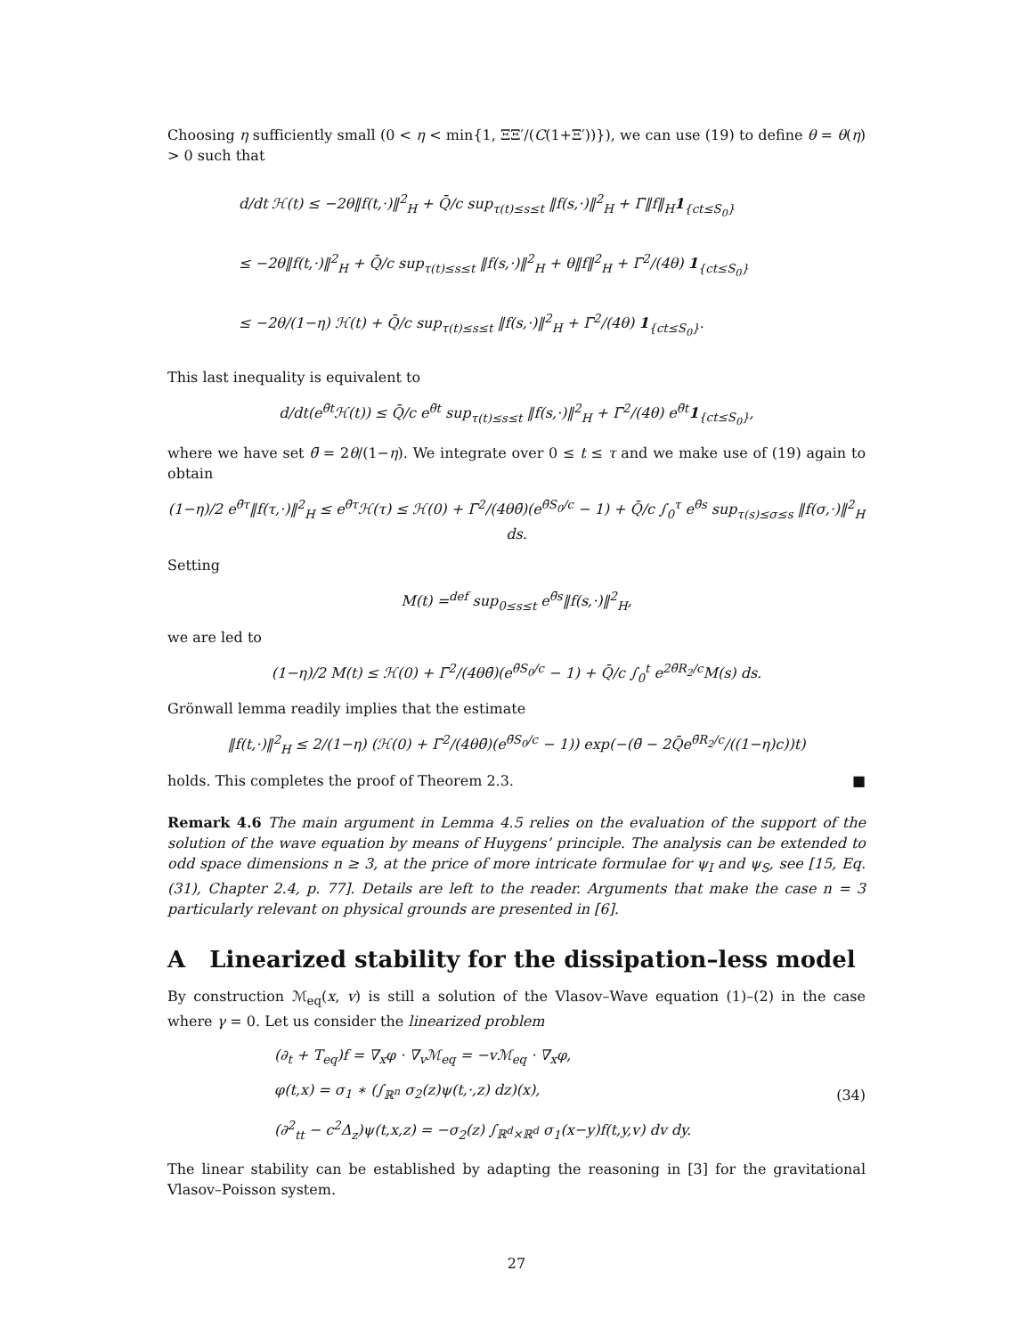Choosing η sufficiently small (0 < η < min{1, ΞΞ′/(C(1+Ξ′))}), we can use (19) to define θ = θ(η) > 0 such that
d/dt ℋ(t) ≤ −2θ‖f(t,·)‖<sup>2</sup><sub>H</sub> + Q̄/c sup<sub>τ(t)≤s≤t</sub> ‖f(s,·)‖<sup>2</sup><sub>H</sub> + Γ̄‖f‖<sub>H</sub>1<sub>{ct≤S<sub>0</sub>}</sub>
≤ −2θ‖f(t,·)‖<sup>2</sup><sub>H</sub> + Q̄/c sup<sub>τ(t)≤s≤t</sub> ‖f(s,·)‖<sup>2</sup><sub>H</sub> + θ‖f‖<sup>2</sup><sub>H</sub> + Γ̄<sup>2</sup>/(4θ) 1<sub>{ct≤S<sub>0</sub>}</sub>
≤ −2θ/(1−η) ℋ(t) + Q̄/c sup<sub>τ(t)≤s≤t</sub> ‖f(s,·)‖<sup>2</sup><sub>H</sub> + Γ̄<sup>2</sup>/(4θ) 1<sub>{ct≤S<sub>0</sub>}</sub>.
This last inequality is equivalent to
d/dt(e<sup>θ̄t</sup>ℋ(t)) ≤ Q̄/c e<sup>θ̄t</sup> sup<sub>τ(t)≤s≤t</sub> ‖f(s,·)‖<sup>2</sup><sub>H</sub> + Γ̄<sup>2</sup>/(4θ) e<sup>θ̄t</sup>1<sub>{ct≤S<sub>0</sub>}</sub>,
where we have set θ̄ = 2θ/(1−η). We integrate over 0 ≤ t ≤ τ and we make use of (19) again to obtain
(1−η)/2 e<sup>θ̄τ</sup>‖f(τ,·)‖<sup>2</sup><sub>H</sub> ≤ e<sup>θ̄τ</sup>ℋ(τ) ≤ ℋ(0) + Γ̄<sup>2</sup>/(4θθ̄)(e<sup>θ̄S<sub>0</sub>/c</sup> − 1) + Q̄/c ∫<sub>0</sub><sup>τ</sup> e<sup>θ̄s</sup> sup<sub>τ(s)≤σ≤s</sub> ‖f(σ,·)‖<sup>2</sup><sub>H</sub> ds.
Setting
M(t) =<sup>def</sup> sup<sub>0≤s≤t</sub> e<sup>θ̄s</sup>‖f(s,·)‖<sup>2</sup><sub>H</sub>,
we are led to
(1−η)/2 M(t) ≤ ℋ(0) + Γ̄<sup>2</sup>/(4θθ̄)(e<sup>θ̄S<sub>0</sub>/c</sup> − 1) + Q̄/c ∫<sub>0</sub><sup>t</sup> e<sup>2θ̄R<sub>2</sub>/c</sup>M(s) ds.
Grönwall lemma readily implies that the estimate
‖f(t,·)‖<sup>2</sup><sub>H</sub> ≤ 2/(1−η) (ℋ(0) + Γ̄<sup>2</sup>/(4θθ̄)(e<sup>θ̄S<sub>0</sub>/c</sup> − 1)) exp(−(θ̄ − 2Q̄e<sup>θ̄R<sub>2</sub>/c</sup>/((1−η)c))t)
holds. This completes the proof of Theorem 2.3. ■
Remark 4.6 The main argument in Lemma 4.5 relies on the evaluation of the support of the solution of the wave equation by means of Huygens’ principle. The analysis can be extended to odd space dimensions n ≥ 3, at the price of more intricate formulae for ψ<sub>I</sub> and ψ<sub>S</sub>, see [15, Eq. (31), Chapter 2.4, p. 77]. Details are left to the reader. Arguments that make the case n = 3 particularly relevant on physical grounds are presented in [6].
A Linearized stability for the dissipation–less model
By construction ℳ<sub>eq</sub>(x, v) is still a solution of the Vlasov–Wave equation (1)–(2) in the case where γ = 0. Let us consider the linearized problem
(∂<sub>t</sub> + T<sub>eq</sub>)f = ∇<sub>x</sub>φ · ∇<sub>v</sub>ℳ<sub>eq</sub> = −vℳ<sub>eq</sub> · ∇<sub>x</sub>φ,
φ(t,x) = σ<sub>1</sub> ∗ (∫<sub>ℝ<sup>n</sup></sub> σ<sub>2</sub>(z)ψ(t,·,z) dz)(x),
(∂<sup>2</sup><sub>tt</sub> − c<sup>2</sup>Δ<sub>z</sub>)ψ(t,x,z) = −σ<sub>2</sub>(z) ∫<sub>ℝ<sup>d</sup>×ℝ<sup>d</sup></sub> σ<sub>1</sub>(x−y)f(t,y,v) dv dy.
(34)
The linear stability can be established by adapting the reasoning in [3] for the gravitational Vlasov–Poisson system.
27